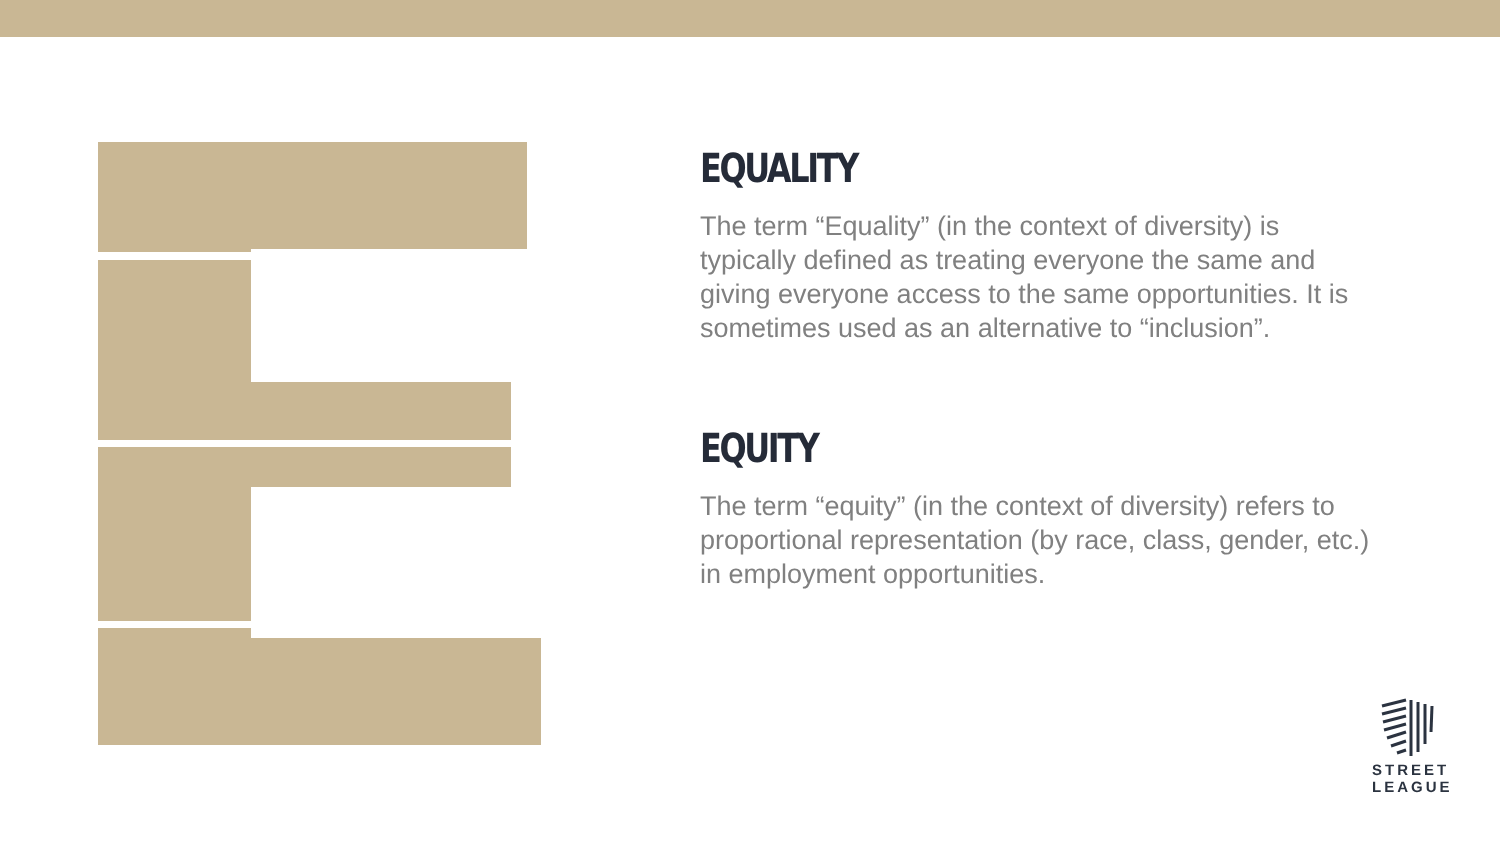EQUALITY
The term “Equality” (in the context of diversity) is typically defined as treating everyone the same and giving everyone access to the same opportunities. It is sometimes used as an alternative to “inclusion”.
EQUITY
The term “equity” (in the context of diversity) refers to proportional representation (by race, class, gender, etc.) in employment opportunities.
STREET
LEAGUE